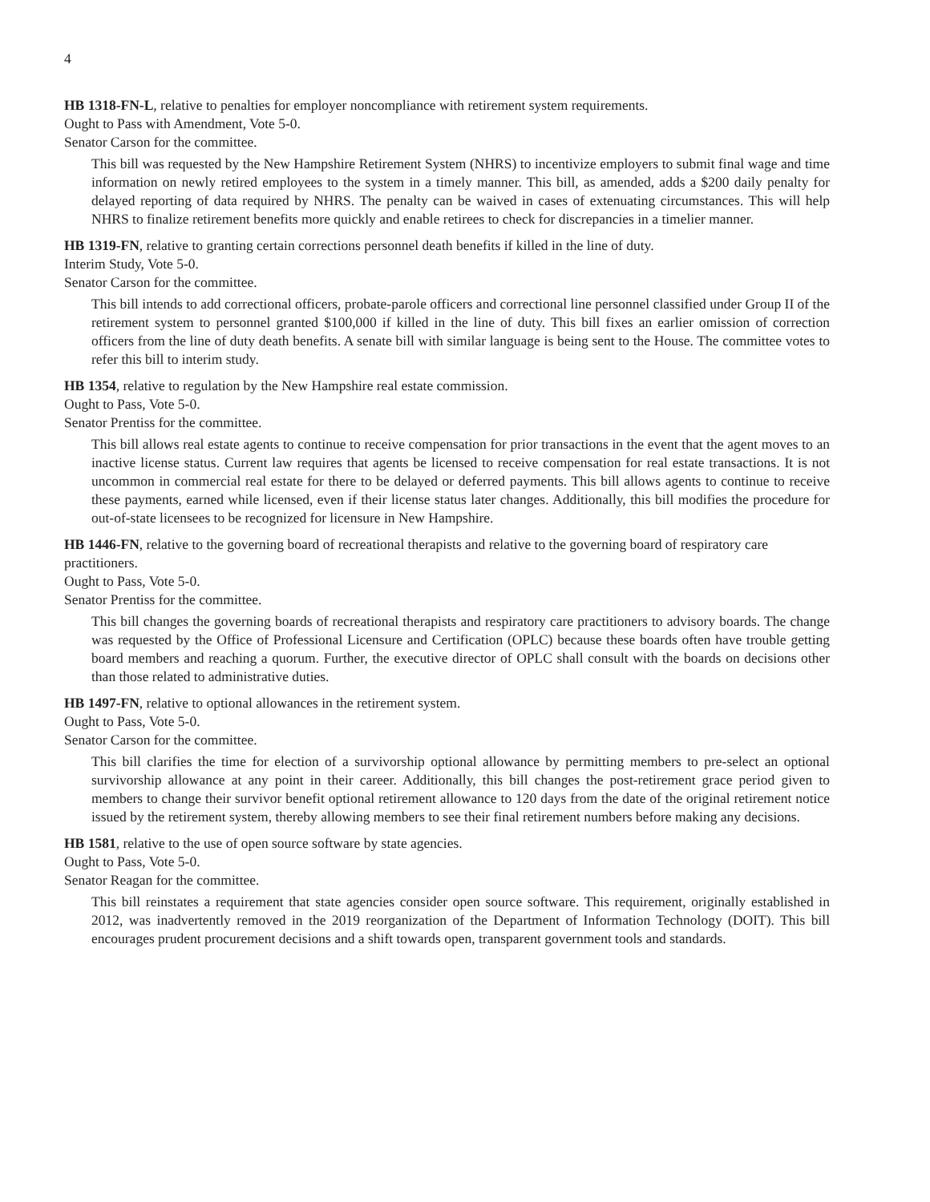4
HB 1318-FN-L, relative to penalties for employer noncompliance with retirement system requirements.
Ought to Pass with Amendment, Vote 5-0.
Senator Carson for the committee.
This bill was requested by the New Hampshire Retirement System (NHRS) to incentivize employers to submit final wage and time information on newly retired employees to the system in a timely manner. This bill, as amended, adds a $200 daily penalty for delayed reporting of data required by NHRS. The penalty can be waived in cases of extenuating circumstances. This will help NHRS to finalize retirement benefits more quickly and enable retirees to check for discrepancies in a timelier manner.
HB 1319-FN, relative to granting certain corrections personnel death benefits if killed in the line of duty.
Interim Study, Vote 5-0.
Senator Carson for the committee.
This bill intends to add correctional officers, probate-parole officers and correctional line personnel classified under Group II of the retirement system to personnel granted $100,000 if killed in the line of duty. This bill fixes an earlier omission of correction officers from the line of duty death benefits. A senate bill with similar language is being sent to the House. The committee votes to refer this bill to interim study.
HB 1354, relative to regulation by the New Hampshire real estate commission.
Ought to Pass, Vote 5-0.
Senator Prentiss for the committee.
This bill allows real estate agents to continue to receive compensation for prior transactions in the event that the agent moves to an inactive license status. Current law requires that agents be licensed to receive compensation for real estate transactions. It is not uncommon in commercial real estate for there to be delayed or deferred payments. This bill allows agents to continue to receive these payments, earned while licensed, even if their license status later changes. Additionally, this bill modifies the procedure for out-of-state licensees to be recognized for licensure in New Hampshire.
HB 1446-FN, relative to the governing board of recreational therapists and relative to the governing board of respiratory care practitioners.
Ought to Pass, Vote 5-0.
Senator Prentiss for the committee.
This bill changes the governing boards of recreational therapists and respiratory care practitioners to advisory boards. The change was requested by the Office of Professional Licensure and Certification (OPLC) because these boards often have trouble getting board members and reaching a quorum. Further, the executive director of OPLC shall consult with the boards on decisions other than those related to administrative duties.
HB 1497-FN, relative to optional allowances in the retirement system.
Ought to Pass, Vote 5-0.
Senator Carson for the committee.
This bill clarifies the time for election of a survivorship optional allowance by permitting members to pre-select an optional survivorship allowance at any point in their career. Additionally, this bill changes the post-retirement grace period given to members to change their survivor benefit optional retirement allowance to 120 days from the date of the original retirement notice issued by the retirement system, thereby allowing members to see their final retirement numbers before making any decisions.
HB 1581, relative to the use of open source software by state agencies.
Ought to Pass, Vote 5-0.
Senator Reagan for the committee.
This bill reinstates a requirement that state agencies consider open source software. This requirement, originally established in 2012, was inadvertently removed in the 2019 reorganization of the Department of Information Technology (DOIT). This bill encourages prudent procurement decisions and a shift towards open, transparent government tools and standards.